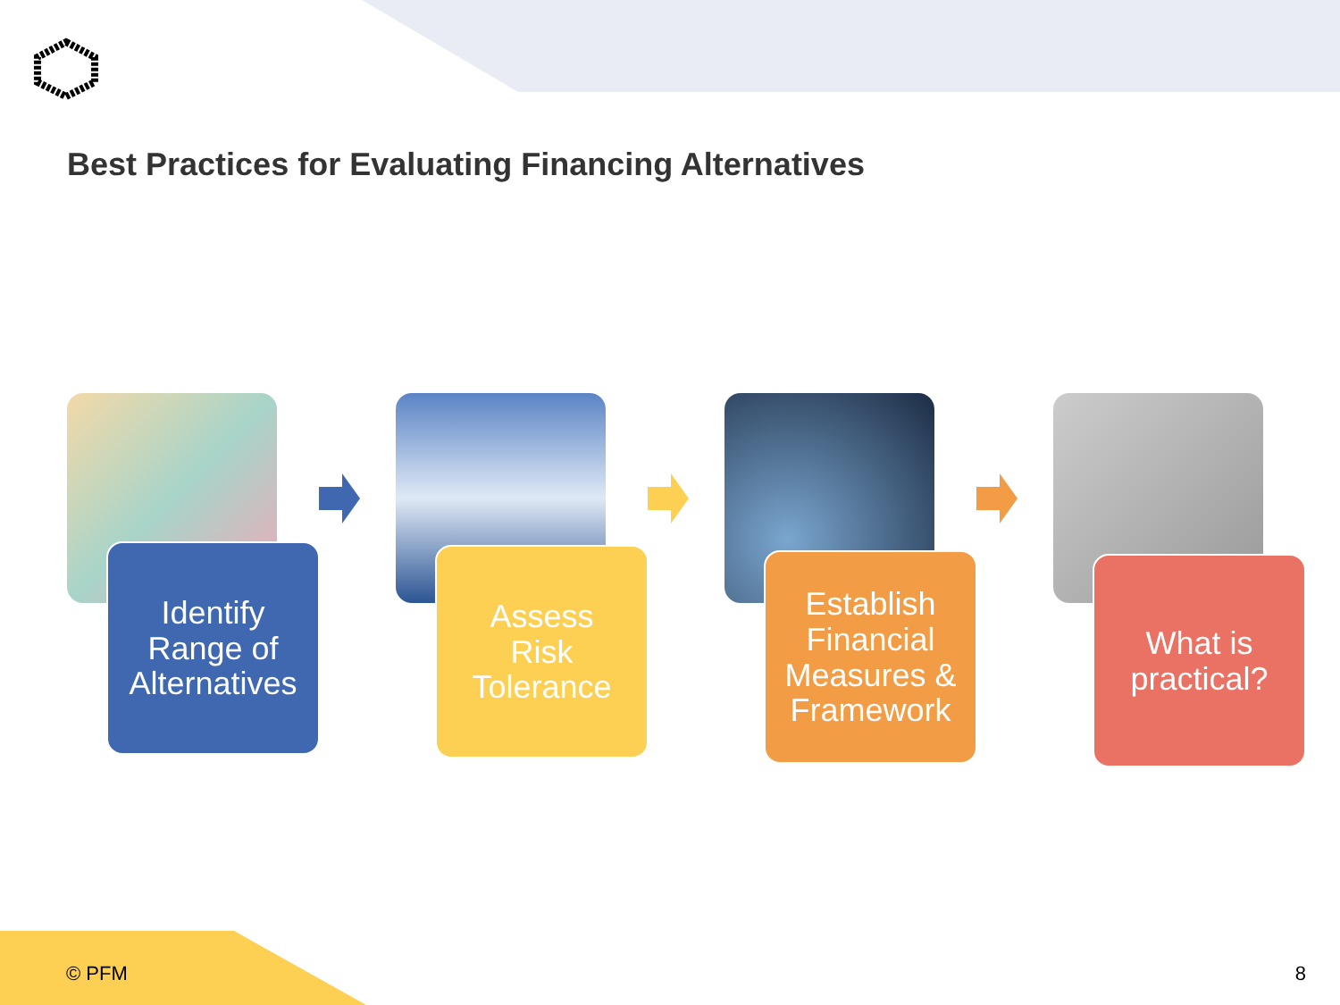Best Practices for Evaluating Financing Alternatives
Identify
Range of
Alternatives
Assess
Risk
Tolerance
Establish
Financial
Measures &
Framework
What is
practical?
© PFM 8